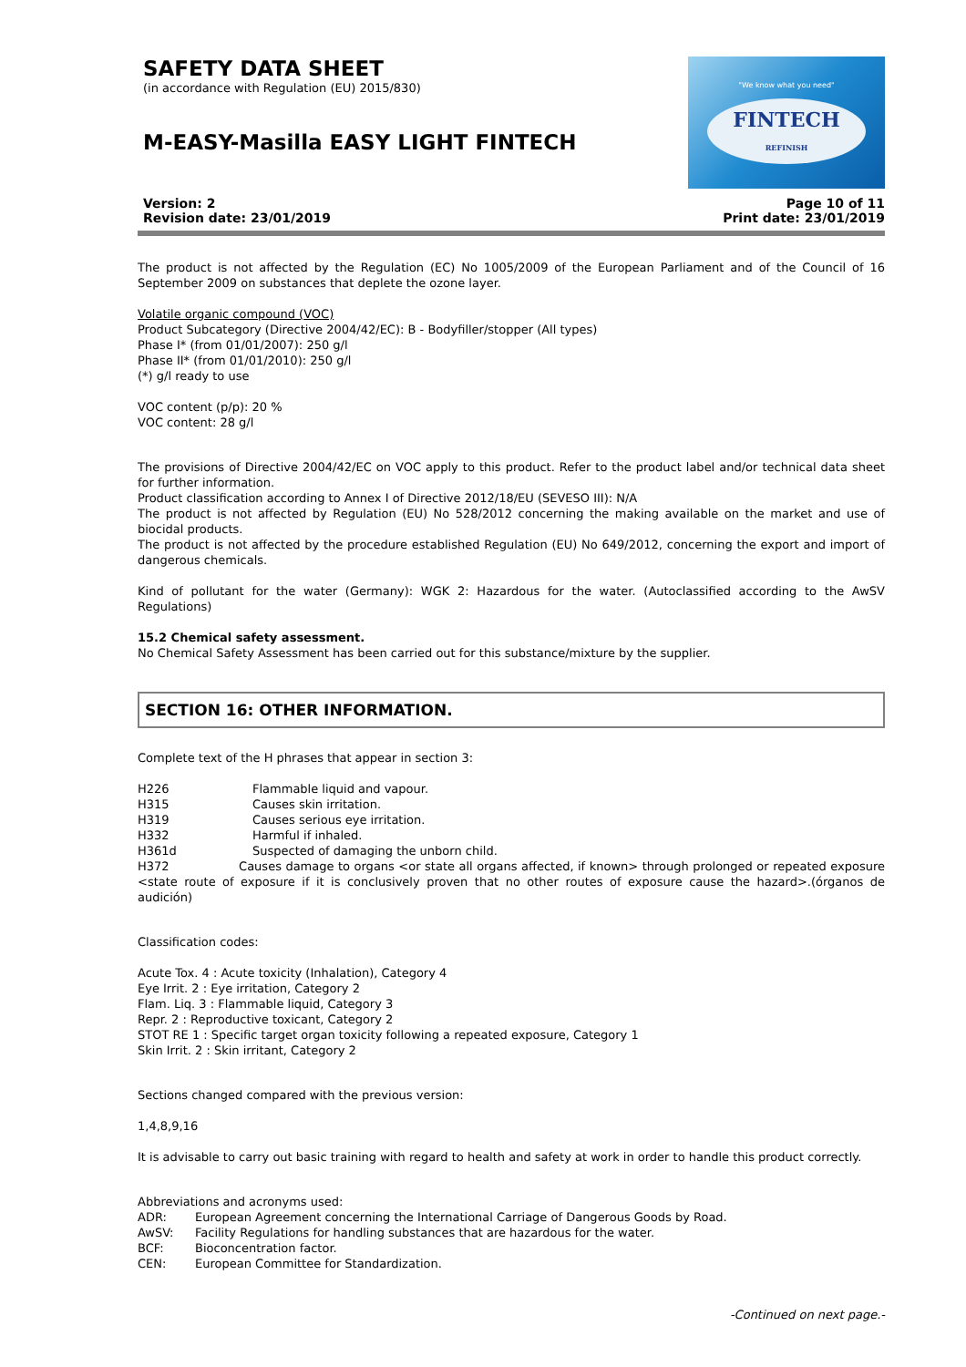SAFETY DATA SHEET
(in accordance with Regulation (EU) 2015/830)
M-EASY-Masilla EASY LIGHT FINTECH
"We know what you need"
FINTECH
REFINISH
Version: 2
Revision date: 23/01/2019
Page 10 of 11
Print date: 23/01/2019
The product is not affected by the Regulation (EC) No 1005/2009 of the European Parliament and of the Council of 16 September 2009 on substances that deplete the ozone layer.
Volatile organic compound (VOC)
Product Subcategory (Directive 2004/42/EC): B - Bodyfiller/stopper (All types)
Phase I* (from 01/01/2007): 250 g/l
Phase II* (from 01/01/2010): 250 g/l
(*) g/l ready to use
VOC content (p/p): 20 %
VOC content: 28 g/l
The provisions of Directive 2004/42/EC on VOC apply to this product. Refer to the product label and/or technical data sheet for further information.
Product classification according to Annex I of Directive 2012/18/EU (SEVESO III): N/A
The product is not affected by Regulation (EU) No 528/2012 concerning the making available on the market and use of biocidal products.
The product is not affected by the procedure established Regulation (EU) No 649/2012, concerning the export and import of dangerous chemicals.
Kind of pollutant for the water (Germany): WGK 2: Hazardous for the water. (Autoclassified according to the AwSV Regulations)
15.2 Chemical safety assessment.
No Chemical Safety Assessment has been carried out for this substance/mixture by the supplier.
SECTION 16: OTHER INFORMATION.
Complete text of the H phrases that appear in section 3:
H226 Flammable liquid and vapour.
H315 Causes skin irritation.
H319 Causes serious eye irritation.
H332 Harmful if inhaled.
H361d Suspected of damaging the unborn child.
H372 Causes damage to organs <or state all organs affected, if known> through prolonged or repeated exposure <state route of exposure if it is conclusively proven that no other routes of exposure cause the hazard>.(órganos de audición)
Classification codes:
Acute Tox. 4 : Acute toxicity (Inhalation), Category 4
Eye Irrit. 2 : Eye irritation, Category 2
Flam. Liq. 3 : Flammable liquid, Category 3
Repr. 2 : Reproductive toxicant, Category 2
STOT RE 1 : Specific target organ toxicity following a repeated exposure, Category 1
Skin Irrit. 2 : Skin irritant, Category 2
Sections changed compared with the previous version:
1,4,8,9,16
It is advisable to carry out basic training with regard to health and safety at work in order to handle this product correctly.
Abbreviations and acronyms used:
ADR: European Agreement concerning the International Carriage of Dangerous Goods by Road.
AwSV: Facility Regulations for handling substances that are hazardous for the water.
BCF: Bioconcentration factor.
CEN: European Committee for Standardization.
-Continued on next page.-